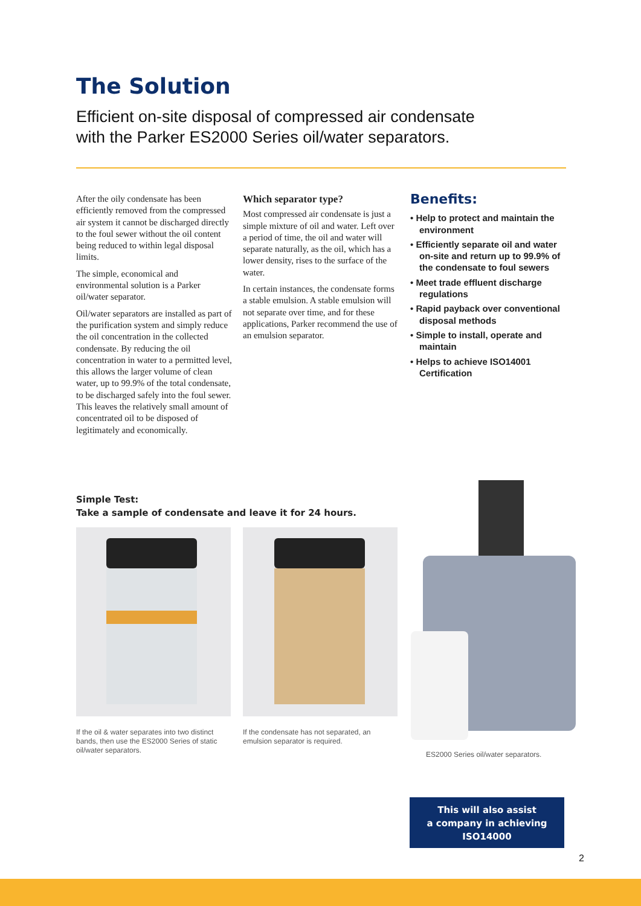The Solution
Efficient on-site disposal of compressed air condensate
with the Parker ES2000 Series oil/water separators.
After the oily condensate has been efficiently removed from the compressed air system it cannot be discharged directly to the foul sewer without the oil content being reduced to within legal disposal limits.
The simple, economical and environmental solution is a Parker oil/water separator.
Oil/water separators are installed as part of the purification system and simply reduce the oil concentration in the collected condensate. By reducing the oil concentration in water to a permitted level, this allows the larger volume of clean water, up to 99.9% of the total condensate, to be discharged safely into the foul sewer. This leaves the relatively small amount of concentrated oil to be disposed of legitimately and economically.
Which separator type?
Most compressed air condensate is just a simple mixture of oil and water. Left over a period of time, the oil and water will separate naturally, as the oil, which has a lower density, rises to the surface of the water.
In certain instances, the condensate forms a stable emulsion. A stable emulsion will not separate over time, and for these applications, Parker recommend the use of an emulsion separator.
Benefits:
• Help to protect and maintain the environment
• Efficiently separate oil and water on-site and return up to 99.9% of the condensate to foul sewers
• Meet trade effluent discharge regulations
• Rapid payback over conventional disposal methods
• Simple to install, operate and maintain
• Helps to achieve ISO14001 Certification
Simple Test:
Take a sample of condensate and leave it for 24 hours.
If the oil & water separates into two distinct bands, then use the ES2000 Series of static oil/water separators.
If the condensate has not separated, an emulsion separator is required.
ES2000 Series oil/water separators.
This will also assist
a company in achieving
ISO14000
2